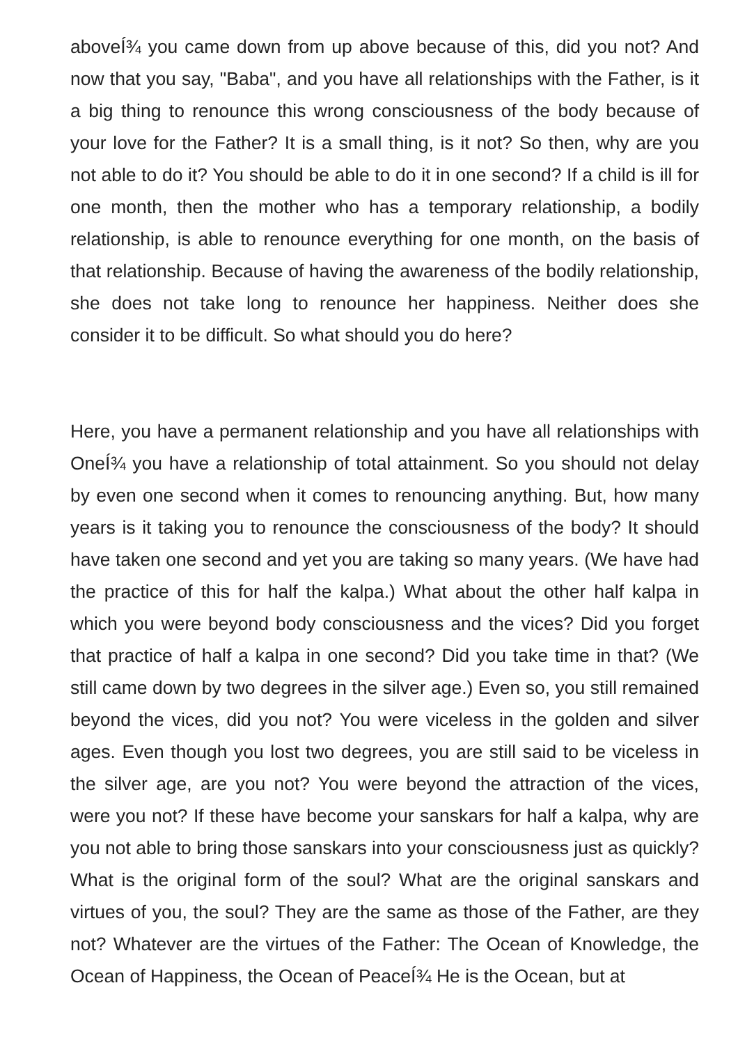aboveÍ¾ you came down from up above because of this, did you not? And now that you say, "Baba", and you have all relationships with the Father, is it a big thing to renounce this wrong consciousness of the body because of your love for the Father? It is a small thing, is it not? So then, why are you not able to do it? You should be able to do it in one second? If a child is ill for one month, then the mother who has a temporary relationship, a bodily relationship, is able to renounce everything for one month, on the basis of that relationship. Because of having the awareness of the bodily relationship, she does not take long to renounce her happiness. Neither does she consider it to be difficult. So what should you do here?
Here, you have a permanent relationship and you have all relationships with OneÍ¾ you have a relationship of total attainment. So you should not delay by even one second when it comes to renouncing anything. But, how many years is it taking you to renounce the consciousness of the body? It should have taken one second and yet you are taking so many years. (We have had the practice of this for half the kalpa.) What about the other half kalpa in which you were beyond body consciousness and the vices? Did you forget that practice of half a kalpa in one second? Did you take time in that? (We still came down by two degrees in the silver age.) Even so, you still remained beyond the vices, did you not? You were viceless in the golden and silver ages. Even though you lost two degrees, you are still said to be viceless in the silver age, are you not? You were beyond the attraction of the vices, were you not? If these have become your sanskars for half a kalpa, why are you not able to bring those sanskars into your consciousness just as quickly? What is the original form of the soul? What are the original sanskars and virtues of you, the soul? They are the same as those of the Father, are they not? Whatever are the virtues of the Father: The Ocean of Knowledge, the Ocean of Happiness, the Ocean of PeaceÍ¾ He is the Ocean, but at